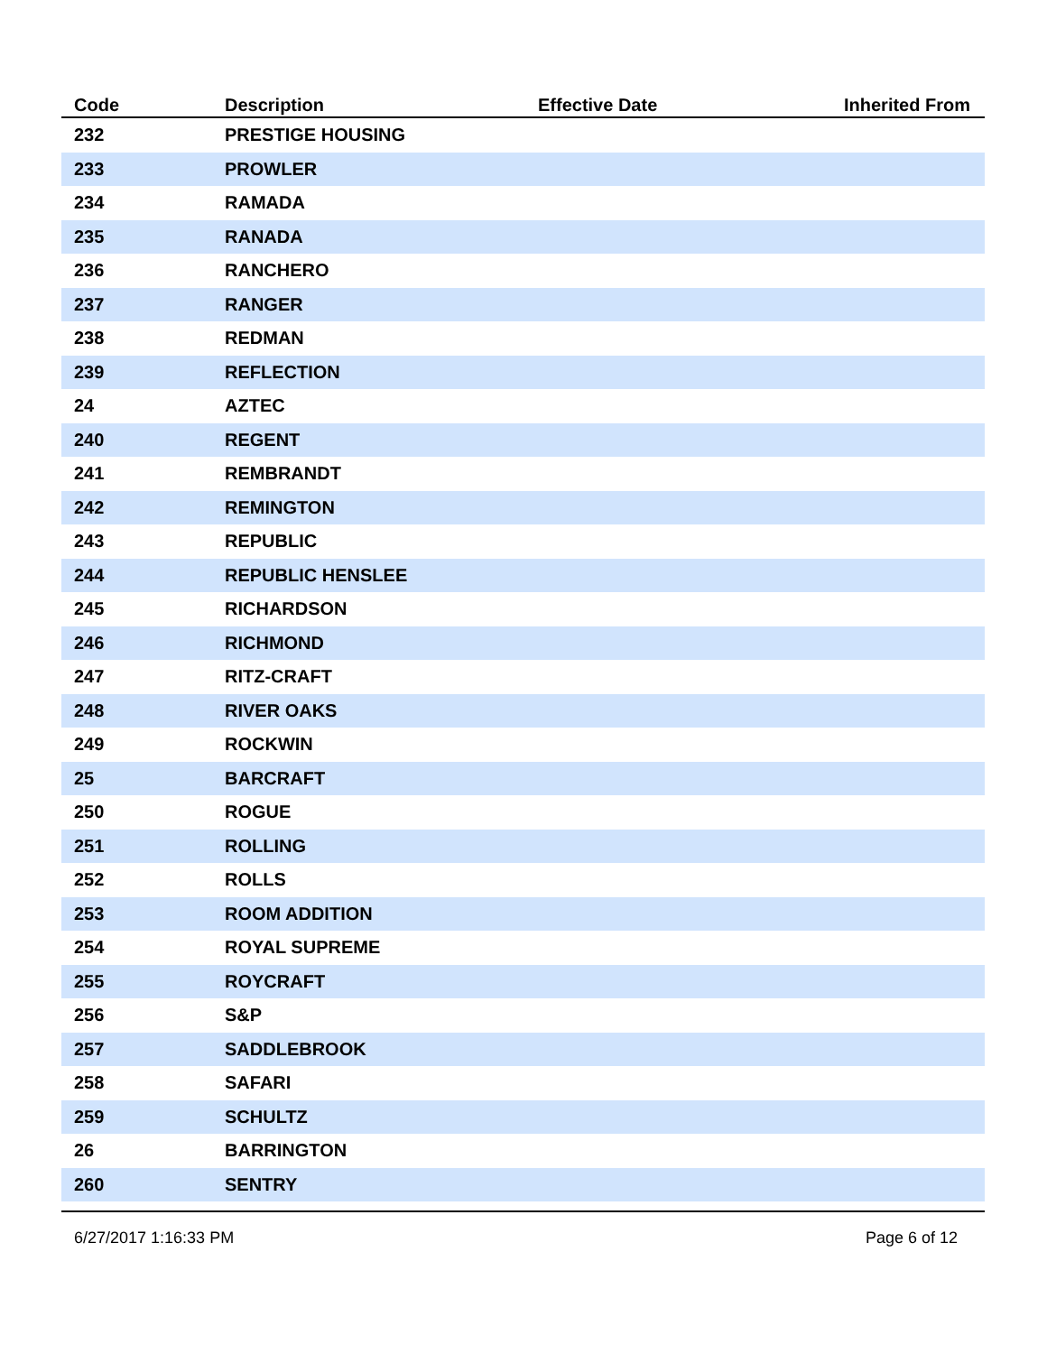| Code | Description | Effective Date | Inherited From |
| --- | --- | --- | --- |
| 232 | PRESTIGE HOUSING | | |
| 233 | PROWLER | | |
| 234 | RAMADA | | |
| 235 | RANADA | | |
| 236 | RANCHERO | | |
| 237 | RANGER | | |
| 238 | REDMAN | | |
| 239 | REFLECTION | | |
| 24 | AZTEC | | |
| 240 | REGENT | | |
| 241 | REMBRANDT | | |
| 242 | REMINGTON | | |
| 243 | REPUBLIC | | |
| 244 | REPUBLIC HENSLEE | | |
| 245 | RICHARDSON | | |
| 246 | RICHMOND | | |
| 247 | RITZ-CRAFT | | |
| 248 | RIVER OAKS | | |
| 249 | ROCKWIN | | |
| 25 | BARCRAFT | | |
| 250 | ROGUE | | |
| 251 | ROLLING | | |
| 252 | ROLLS | | |
| 253 | ROOM ADDITION | | |
| 254 | ROYAL SUPREME | | |
| 255 | ROYCRAFT | | |
| 256 | S&P | | |
| 257 | SADDLEBROOK | | |
| 258 | SAFARI | | |
| 259 | SCHULTZ | | |
| 26 | BARRINGTON | | |
| 260 | SENTRY | | |
6/27/2017 1:16:33 PM Page 6 of 12